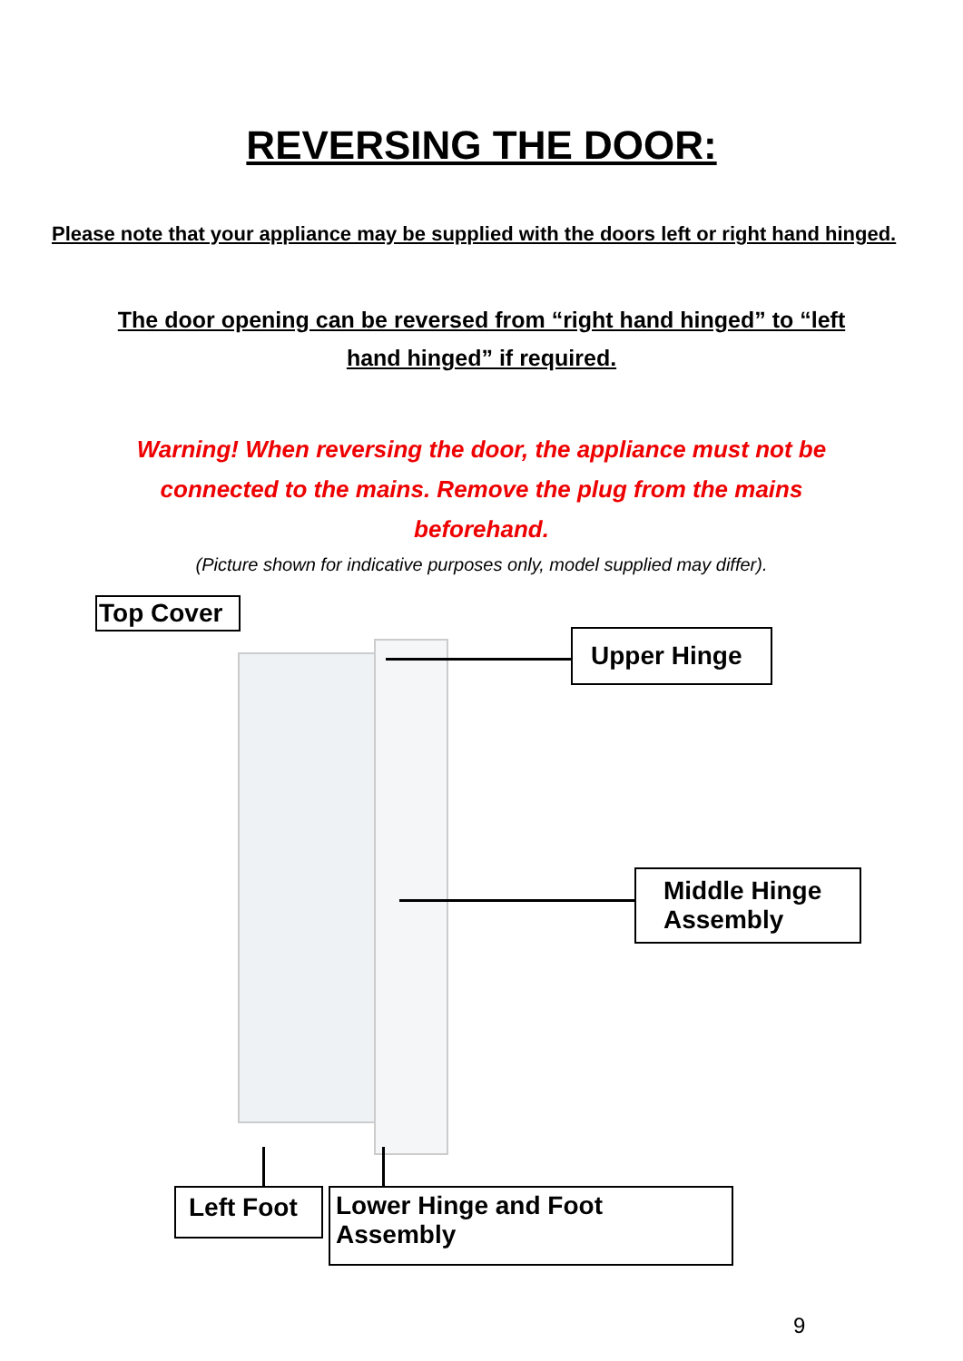REVERSING THE DOOR:
Please note that your appliance may be supplied with the doors left or right hand hinged.
The door opening can be reversed from “right hand hinged” to “left hand hinged” if required.
Warning! When reversing the door, the appliance must not be connected to the mains. Remove the plug from the mains beforehand.
(Picture shown for indicative purposes only, model supplied may differ).
Top Cover
Upper Hinge
Middle Hinge Assembly
Left Foot
Lower Hinge and Foot Assembly
9